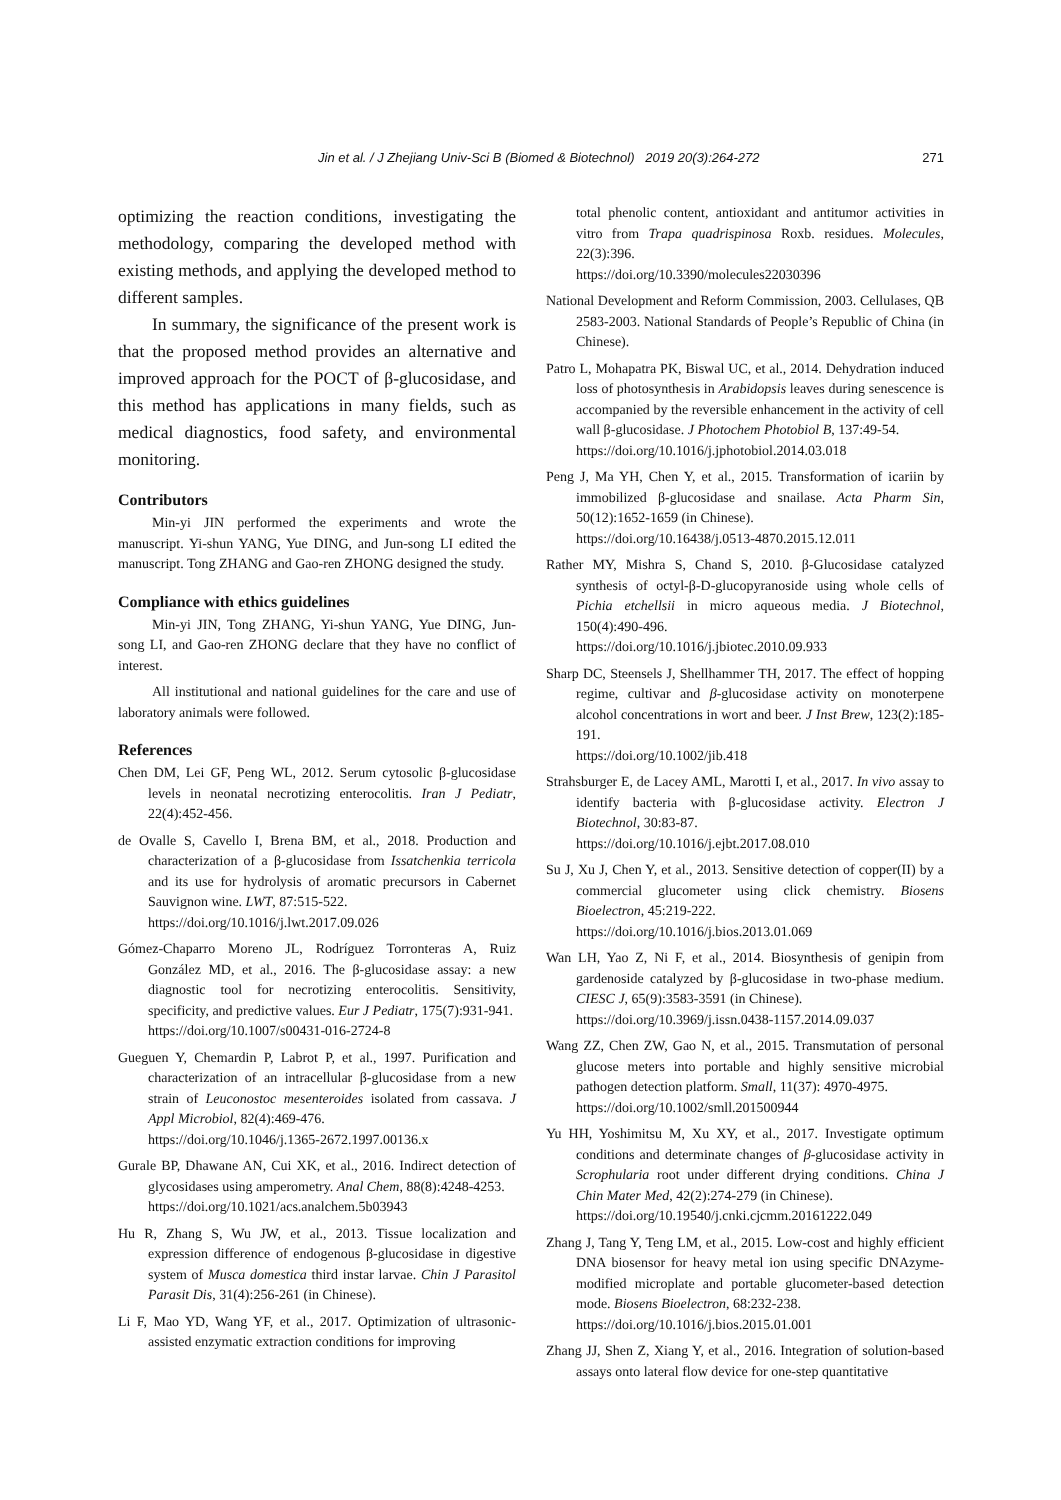Jin et al. / J Zhejiang Univ-Sci B (Biomed & Biotechnol) 2019 20(3):264-272 271
optimizing the reaction conditions, investigating the methodology, comparing the developed method with existing methods, and applying the developed method to different samples.
In summary, the significance of the present work is that the proposed method provides an alternative and improved approach for the POCT of β-glucosidase, and this method has applications in many fields, such as medical diagnostics, food safety, and environmental monitoring.
Contributors
Min-yi JIN performed the experiments and wrote the manuscript. Yi-shun YANG, Yue DING, and Jun-song LI edited the manuscript. Tong ZHANG and Gao-ren ZHONG designed the study.
Compliance with ethics guidelines
Min-yi JIN, Tong ZHANG, Yi-shun YANG, Yue DING, Jun-song LI, and Gao-ren ZHONG declare that they have no conflict of interest.
All institutional and national guidelines for the care and use of laboratory animals were followed.
References
Chen DM, Lei GF, Peng WL, 2012. Serum cytosolic β-glucosidase levels in neonatal necrotizing enterocolitis. Iran J Pediatr, 22(4):452-456.
de Ovalle S, Cavello I, Brena BM, et al., 2018. Production and characterization of a β-glucosidase from Issatchenkia terricola and its use for hydrolysis of aromatic precursors in Cabernet Sauvignon wine. LWT, 87:515-522.
https://doi.org/10.1016/j.lwt.2017.09.026
Gómez-Chaparro Moreno JL, Rodríguez Torronteras A, Ruiz González MD, et al., 2016. The β-glucosidase assay: a new diagnostic tool for necrotizing enterocolitis. Sensitivity, specificity, and predictive values. Eur J Pediatr, 175(7):931-941.
https://doi.org/10.1007/s00431-016-2724-8
Gueguen Y, Chemardin P, Labrot P, et al., 1997. Purification and characterization of an intracellular β-glucosidase from a new strain of Leuconostoc mesenteroides isolated from cassava. J Appl Microbiol, 82(4):469-476.
https://doi.org/10.1046/j.1365-2672.1997.00136.x
Gurale BP, Dhawane AN, Cui XK, et al., 2016. Indirect detection of glycosidases using amperometry. Anal Chem, 88(8):4248-4253.
https://doi.org/10.1021/acs.analchem.5b03943
Hu R, Zhang S, Wu JW, et al., 2013. Tissue localization and expression difference of endogenous β-glucosidase in digestive system of Musca domestica third instar larvae. Chin J Parasitol Parasit Dis, 31(4):256-261 (in Chinese).
Li F, Mao YD, Wang YF, et al., 2017. Optimization of ultrasonic-assisted enzymatic extraction conditions for improving
total phenolic content, antioxidant and antitumor activities in vitro from Trapa quadrispinosa Roxb. residues. Molecules, 22(3):396.
https://doi.org/10.3390/molecules22030396
National Development and Reform Commission, 2003. Cellulases, QB 2583-2003. National Standards of People’s Republic of China (in Chinese).
Patro L, Mohapatra PK, Biswal UC, et al., 2014. Dehydration induced loss of photosynthesis in Arabidopsis leaves during senescence is accompanied by the reversible enhancement in the activity of cell wall β-glucosidase. J Photochem Photobiol B, 137:49-54.
https://doi.org/10.1016/j.jphotobiol.2014.03.018
Peng J, Ma YH, Chen Y, et al., 2015. Transformation of icariin by immobilized β-glucosidase and snailase. Acta Pharm Sin, 50(12):1652-1659 (in Chinese).
https://doi.org/10.16438/j.0513-4870.2015.12.011
Rather MY, Mishra S, Chand S, 2010. β-Glucosidase catalyzed synthesis of octyl-β-D-glucopyranoside using whole cells of Pichia etchellsii in micro aqueous media. J Biotechnol, 150(4):490-496.
https://doi.org/10.1016/j.jbiotec.2010.09.933
Sharp DC, Steensels J, Shellhammer TH, 2017. The effect of hopping regime, cultivar and β-glucosidase activity on monoterpene alcohol concentrations in wort and beer. J Inst Brew, 123(2):185-191.
https://doi.org/10.1002/jib.418
Strahsburger E, de Lacey AML, Marotti I, et al., 2017. In vivo assay to identify bacteria with β-glucosidase activity. Electron J Biotechnol, 30:83-87.
https://doi.org/10.1016/j.ejbt.2017.08.010
Su J, Xu J, Chen Y, et al., 2013. Sensitive detection of copper(II) by a commercial glucometer using click chemistry. Biosens Bioelectron, 45:219-222.
https://doi.org/10.1016/j.bios.2013.01.069
Wan LH, Yao Z, Ni F, et al., 2014. Biosynthesis of genipin from gardenoside catalyzed by β-glucosidase in two-phase medium. CIESC J, 65(9):3583-3591 (in Chinese).
https://doi.org/10.3969/j.issn.0438-1157.2014.09.037
Wang ZZ, Chen ZW, Gao N, et al., 2015. Transmutation of personal glucose meters into portable and highly sensitive microbial pathogen detection platform. Small, 11(37): 4970-4975.
https://doi.org/10.1002/smll.201500944
Yu HH, Yoshimitsu M, Xu XY, et al., 2017. Investigate optimum conditions and determinate changes of β-glucosidase activity in Scrophularia root under different drying conditions. China J Chin Mater Med, 42(2):274-279 (in Chinese).
https://doi.org/10.19540/j.cnki.cjcmm.20161222.049
Zhang J, Tang Y, Teng LM, et al., 2015. Low-cost and highly efficient DNA biosensor for heavy metal ion using specific DNAzyme-modified microplate and portable glucometer-based detection mode. Biosens Bioelectron, 68:232-238.
https://doi.org/10.1016/j.bios.2015.01.001
Zhang JJ, Shen Z, Xiang Y, et al., 2016. Integration of solution-based assays onto lateral flow device for one-step quantitative